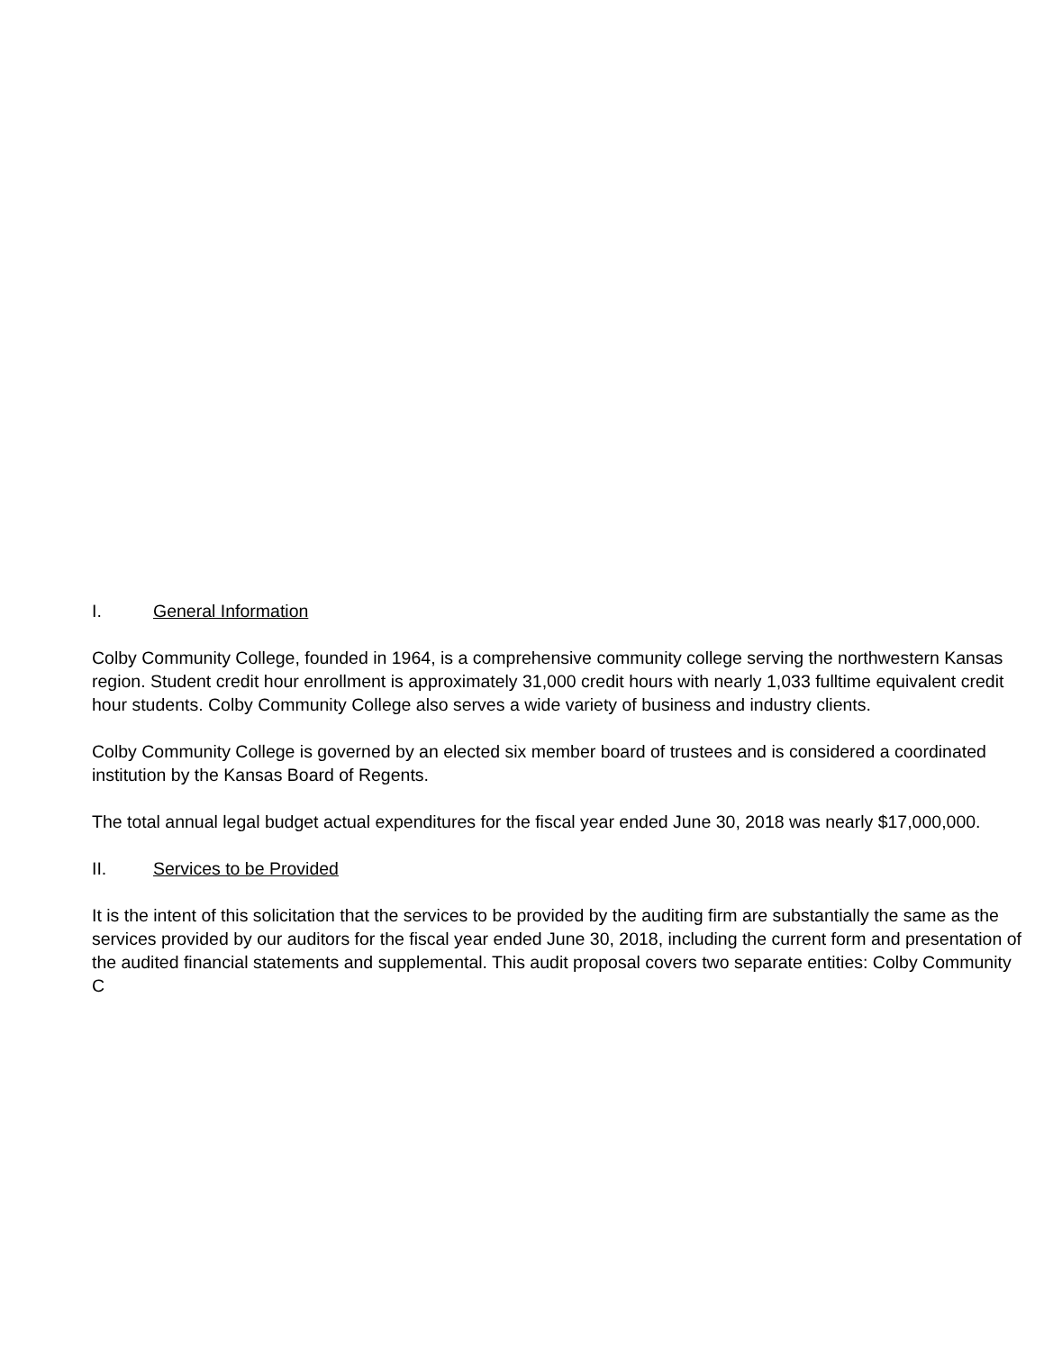I. General Information
Colby Community College, founded in 1964, is a comprehensive community college serving the northwestern Kansas region. Student credit hour enrollment is approximately 31,000 credit hours with nearly 1,033 fulltime equivalent credit hour students. Colby Community College also serves a wide variety of business and industry clients.
Colby Community College is governed by an elected six member board of trustees and is considered a coordinated institution by the Kansas Board of Regents.
The total annual legal budget actual expenditures for the fiscal year ended June 30, 2018 was nearly $17,000,000.
II. Services to be Provided
It is the intent of this solicitation that the services to be provided by the auditing firm are substantially the same as the services provided by our auditors for the fiscal year ended June 30, 2018, including the current form and presentation of the audited financial statements and supplemental. This audit proposal covers two separate entities: Colby Community C